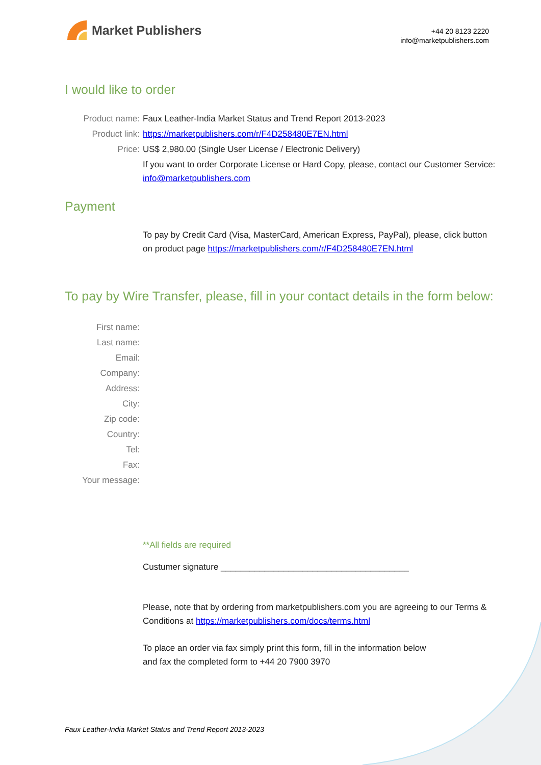Market Publishers
+44 20 8123 2220
info@marketpublishers.com
I would like to order
Product name: Faux Leather-India Market Status and Trend Report 2013-2023
Product link: https://marketpublishers.com/r/F4D258480E7EN.html
Price: US$ 2,980.00 (Single User License / Electronic Delivery)
If you want to order Corporate License or Hard Copy, please, contact our Customer Service:
info@marketpublishers.com
Payment
To pay by Credit Card (Visa, MasterCard, American Express, PayPal), please, click button on product page https://marketpublishers.com/r/F4D258480E7EN.html
To pay by Wire Transfer, please, fill in your contact details in the form below:
First name:
Last name:
Email:
Company:
Address:
City:
Zip code:
Country:
Tel:
Fax:
Your message:
**All fields are required
Custumer signature _______________________________________
Please, note that by ordering from marketpublishers.com you are agreeing to our Terms & Conditions at https://marketpublishers.com/docs/terms.html
To place an order via fax simply print this form, fill in the information below
and fax the completed form to +44 20 7900 3970
Faux Leather-India Market Status and Trend Report 2013-2023